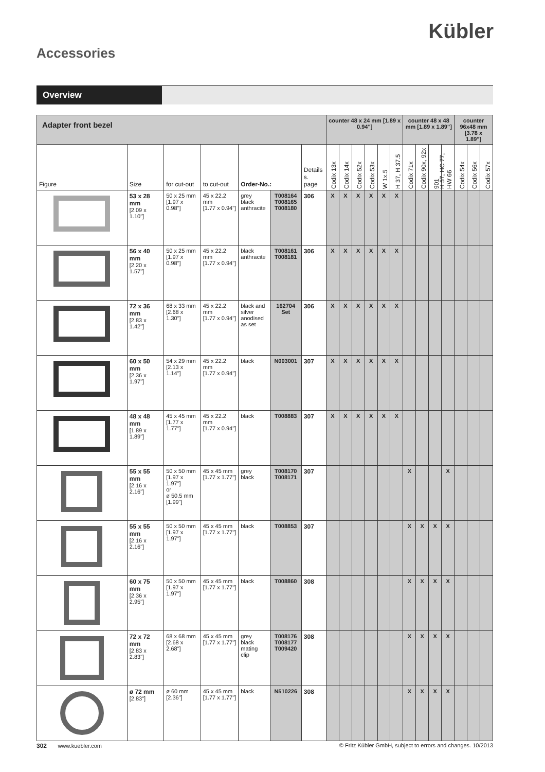Kübler
Accessories
Overview
| Adapter front bezel | | | | | | | counter 48 x 24 mm [1.89 x 0.94"] | | | | | | counter 48 x 48 mm [1.89 x 1.89"] | | | | counter 96x48 mm [3.78 x 1.89"] | | |
| --- | --- | --- | --- | --- | --- | --- | --- | --- | --- | --- | --- | --- | --- | --- | --- | --- | --- | --- | --- |
| Figure | Size | for cut-out | to cut-out | Order-No.: | | Details s. page | Codix 13x | Codix 14x | Codix 52x | Codix 53x | W 1x.5 | H 37, H 37.5 | Codix 71x | Codix 90x, 92x | 901 | H 57, HC 77, HW 66 | Codix 54x | Codix 56x | Codix 57x |
| | 53 x 28 mm [2.09 x 1.10"] | 50 x 25 mm [1.97 x 0.98"] | 45 x 22.2 mm [1.77 x 0.94"] | grey black anthracite | T008164 T008165 T008180 | 306 | X | X | X | X | X | X | | | | | | | |
| | 56 x 40 mm [2.20 x 1.57"] | 50 x 25 mm [1.97 x 0.98"] | 45 x 22.2 mm [1.77 x 0.94"] | black anthracite | T008161 T008181 | 306 | X | X | X | X | X | X | | | | | | | |
| | 72 x 36 mm [2.83 x 1.42"] | 68 x 33 mm [2.68 x 1.30"] | 45 x 22.2 mm [1.77 x 0.94"] | black and silver anodised as set | 162704 Set | 306 | X | X | X | X | X | X | | | | | | | |
| | 60 x 50 mm [2.36 x 1.97"] | 54 x 29 mm [2.13 x 1.14"] | 45 x 22.2 mm [1.77 x 0.94"] | black | N003001 | 307 | X | X | X | X | X | X | | | | | | | |
| | 48 x 48 mm [1.89 x 1.89"] | 45 x 45 mm [1.77 x 1.77"] | 45 x 22.2 mm [1.77 x 0.94"] | black | T008883 | 307 | X | X | X | X | X | X | | | | | | | |
| | 55 x 55 mm [2.16 x 2.16"] | 50 x 50 mm [1.97 x 1.97"] or ø 50.5 mm [1.99"] | 45 x 45 mm [1.77 x 1.77"] | grey black | T008170 T008171 | 307 | | | | | | | X | | | X | | | |
| | 55 x 55 mm [2.16 x 2.16"] | 50 x 50 mm [1.97 x 1.97"] | 45 x 45 mm [1.77 x 1.77"] | black | T008853 | 307 | | | | | | | X | X | X | X | | | |
| | 60 x 75 mm [2.36 x 2.95"] | 50 x 50 mm [1.97 x 1.97"] | 45 x 45 mm [1.77 x 1.77"] | black | T008860 | 308 | | | | | | | X | X | X | X | | | |
| | 72 x 72 mm [2.83 x 2.83"] | 68 x 68 mm [2.68 x 2.68"] | 45 x 45 mm [1.77 x 1.77"] | grey black mating clip | T008176 T008177 T009420 | 308 | | | | | | | X | X | X | X | | | |
| | ø 72 mm [2.83"] | ø 60 mm [2.36"] | 45 x 45 mm [1.77 x 1.77"] | black | N510226 | 308 | | | | | | | X | X | X | X | | | |
302 www.kuebler.com © Fritz Kübler GmbH, subject to errors and changes. 10/2013